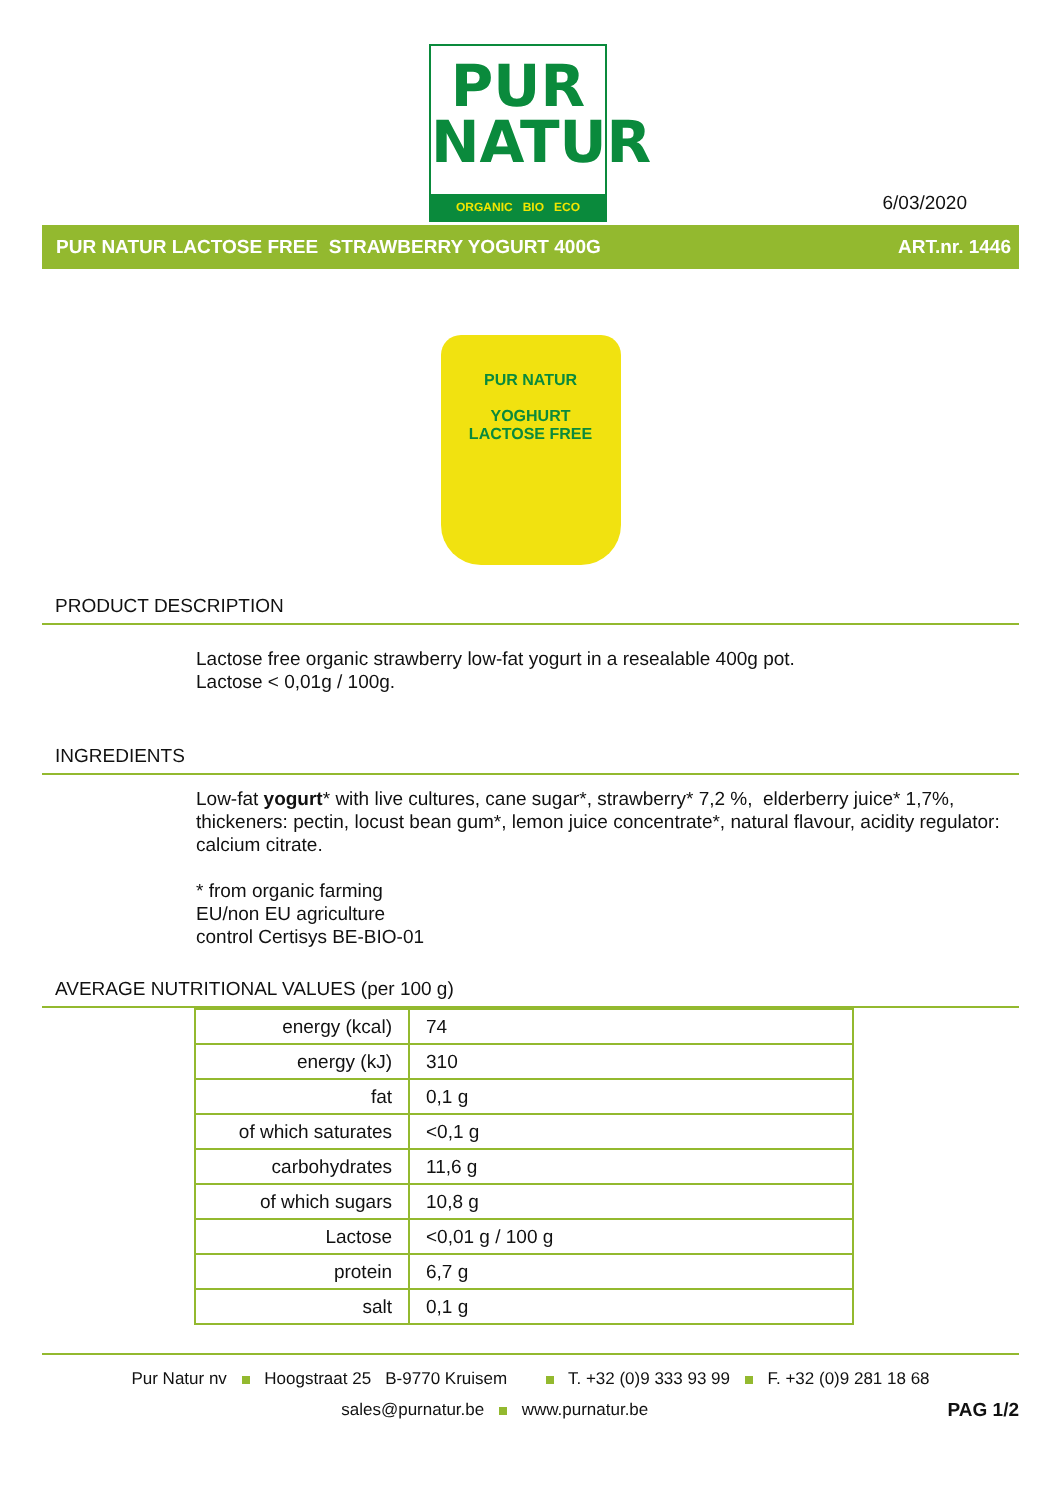PUR
NATUR
ORGANIC BIO ECO
6/03/2020
PUR NATUR LACTOSE FREE STRAWBERRY YOGURT 400G ART.nr. 1446
PUR NATUR
YOGHURT
LACTOSE FREE
PRODUCT DESCRIPTION
Lactose free organic strawberry low-fat yogurt in a resealable 400g pot.
Lactose < 0,01g / 100g.
INGREDIENTS
Low-fat yogurt* with live cultures, cane sugar*, strawberry* 7,2 %, elderberry juice* 1,7%, thickeners: pectin, locust bean gum*, lemon juice concentrate*, natural flavour, acidity regulator: calcium citrate.
* from organic farming
EU/non EU agriculture
control Certisys BE-BIO-01
AVERAGE NUTRITIONAL VALUES (per 100 g)
| energy (kcal) | 74 |
| energy (kJ) | 310 |
| fat | 0,1 g |
| of which saturates | <0,1 g |
| carbohydrates | 11,6 g |
| of which sugars | 10,8 g |
| Lactose | <0,01 g / 100 g |
| protein | 6,7 g |
| salt | 0,1 g |
Pur Natur nv Hoogstraat 25 B-9770 Kruisem T. +32 (0)9 333 93 99 F. +32 (0)9 281 18 68
sales@purnatur.be www.purnatur.be PAG 1/2